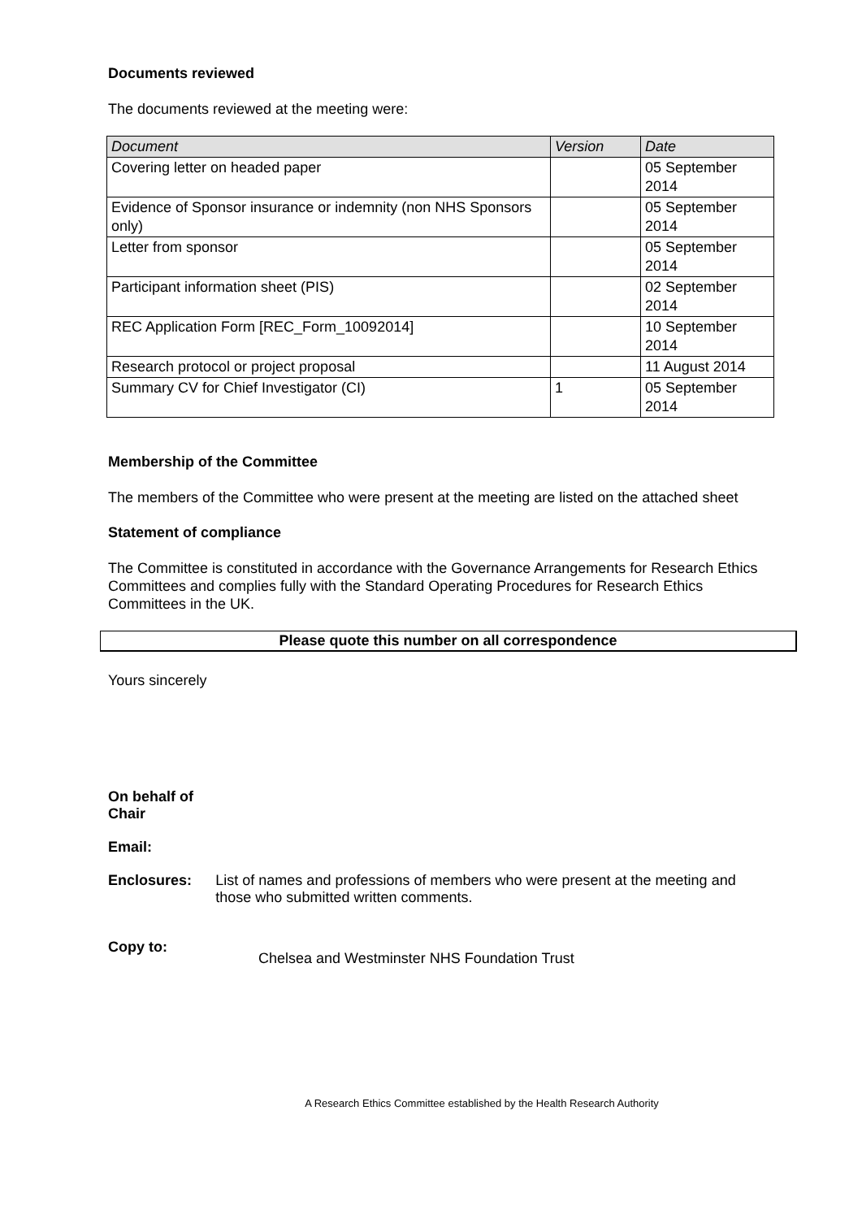Documents reviewed
The documents reviewed at the meeting were:
| Document | Version | Date |
| --- | --- | --- |
| Covering letter on headed paper | | 05 September 2014 |
| Evidence of Sponsor insurance or indemnity (non NHS Sponsors only) | | 05 September 2014 |
| Letter from sponsor | | 05 September 2014 |
| Participant information sheet (PIS) | | 02 September 2014 |
| REC Application Form [REC_Form_10092014] | | 10 September 2014 |
| Research protocol or project proposal | | 11 August 2014 |
| Summary CV for Chief Investigator (CI) | 1 | 05 September 2014 |
Membership of the Committee
The members of the Committee who were present at the meeting are listed on the attached sheet
Statement of compliance
The Committee is constituted in accordance with the Governance Arrangements for Research Ethics Committees and complies fully with the Standard Operating Procedures for Research Ethics Committees in the UK.
Please quote this number on all correspondence
Yours sincerely
On behalf of
Chair
Email:
Enclosures: List of names and professions of members who were present at the meeting and those who submitted written comments.
Copy to:
Chelsea and Westminster NHS Foundation Trust
A Research Ethics Committee established by the Health Research Authority